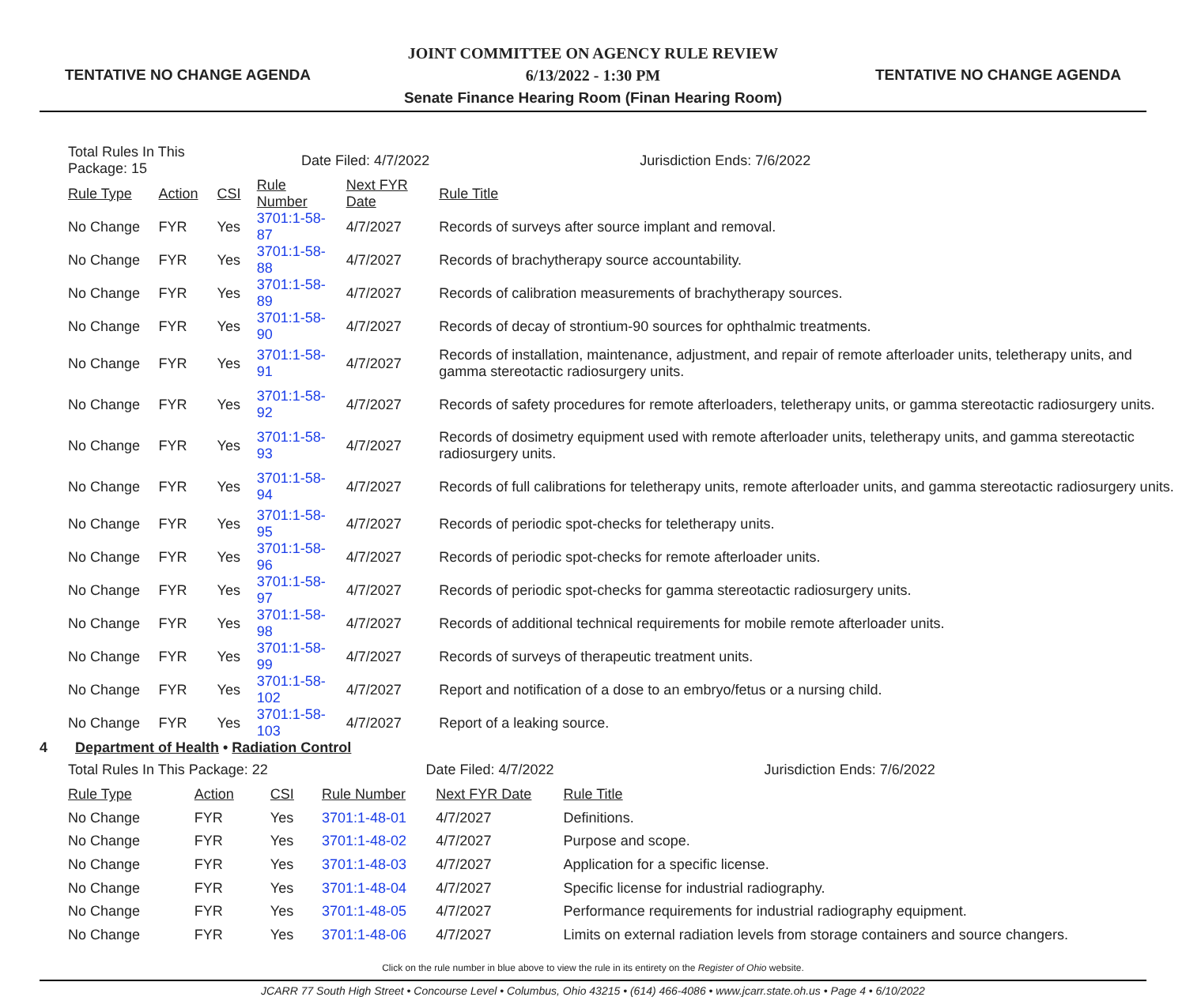TENTATIVE NO CHANGE AGENDA
JOINT COMMITTEE ON AGENCY RULE REVIEW
6/13/2022 - 1:30 PM
Senate Finance Hearing Room (Finan Hearing Room)
TENTATIVE NO CHANGE AGENDA
| Total Rules In This Package: 15 | | | Date Filed: 4/7/2022 | | Jurisdiction Ends: 7/6/2022 |
| Rule Type | Action | CSI | Rule Number | Next FYR Date | Rule Title |
| No Change | FYR | Yes | 3701:1-58-87 | 4/7/2027 | Records of surveys after source implant and removal. |
| No Change | FYR | Yes | 3701:1-58-88 | 4/7/2027 | Records of brachytherapy source accountability. |
| No Change | FYR | Yes | 3701:1-58-89 | 4/7/2027 | Records of calibration measurements of brachytherapy sources. |
| No Change | FYR | Yes | 3701:1-58-90 | 4/7/2027 | Records of decay of strontium-90 sources for ophthalmic treatments. |
| No Change | FYR | Yes | 3701:1-58-91 | 4/7/2027 | Records of installation, maintenance, adjustment, and repair of remote afterloader units, teletherapy units, and gamma stereotactic radiosurgery units. |
| No Change | FYR | Yes | 3701:1-58-92 | 4/7/2027 | Records of safety procedures for remote afterloaders, teletherapy units, or gamma stereotactic radiosurgery units. |
| No Change | FYR | Yes | 3701:1-58-93 | 4/7/2027 | Records of dosimetry equipment used with remote afterloader units, teletherapy units, and gamma stereotactic radiosurgery units. |
| No Change | FYR | Yes | 3701:1-58-94 | 4/7/2027 | Records of full calibrations for teletherapy units, remote afterloader units, and gamma stereotactic radiosurgery units. |
| No Change | FYR | Yes | 3701:1-58-95 | 4/7/2027 | Records of periodic spot-checks for teletherapy units. |
| No Change | FYR | Yes | 3701:1-58-96 | 4/7/2027 | Records of periodic spot-checks for remote afterloader units. |
| No Change | FYR | Yes | 3701:1-58-97 | 4/7/2027 | Records of periodic spot-checks for gamma stereotactic radiosurgery units. |
| No Change | FYR | Yes | 3701:1-58-98 | 4/7/2027 | Records of additional technical requirements for mobile remote afterloader units. |
| No Change | FYR | Yes | 3701:1-58-99 | 4/7/2027 | Records of surveys of therapeutic treatment units. |
| No Change | FYR | Yes | 3701:1-58-102 | 4/7/2027 | Report and notification of a dose to an embryo/fetus or a nursing child. |
| No Change | FYR | Yes | 3701:1-58-103 | 4/7/2027 | Report of a leaking source. |
4 Department of Health • Radiation Control
| Total Rules In This Package: 22 | | | Date Filed: 4/7/2022 | | Jurisdiction Ends: 7/6/2022 |
| Rule Type | Action | CSI | Rule Number | Next FYR Date | Rule Title |
| No Change | FYR | Yes | 3701:1-48-01 | 4/7/2027 | Definitions. |
| No Change | FYR | Yes | 3701:1-48-02 | 4/7/2027 | Purpose and scope. |
| No Change | FYR | Yes | 3701:1-48-03 | 4/7/2027 | Application for a specific license. |
| No Change | FYR | Yes | 3701:1-48-04 | 4/7/2027 | Specific license for industrial radiography. |
| No Change | FYR | Yes | 3701:1-48-05 | 4/7/2027 | Performance requirements for industrial radiography equipment. |
| No Change | FYR | Yes | 3701:1-48-06 | 4/7/2027 | Limits on external radiation levels from storage containers and source changers. |
Click on the rule number in blue above to view the rule in its entirety on the Register of Ohio website.
JCARR 77 South High Street • Concourse Level • Columbus, Ohio 43215 • (614) 466-4086 • www.jcarr.state.oh.us • Page 4 • 6/10/2022